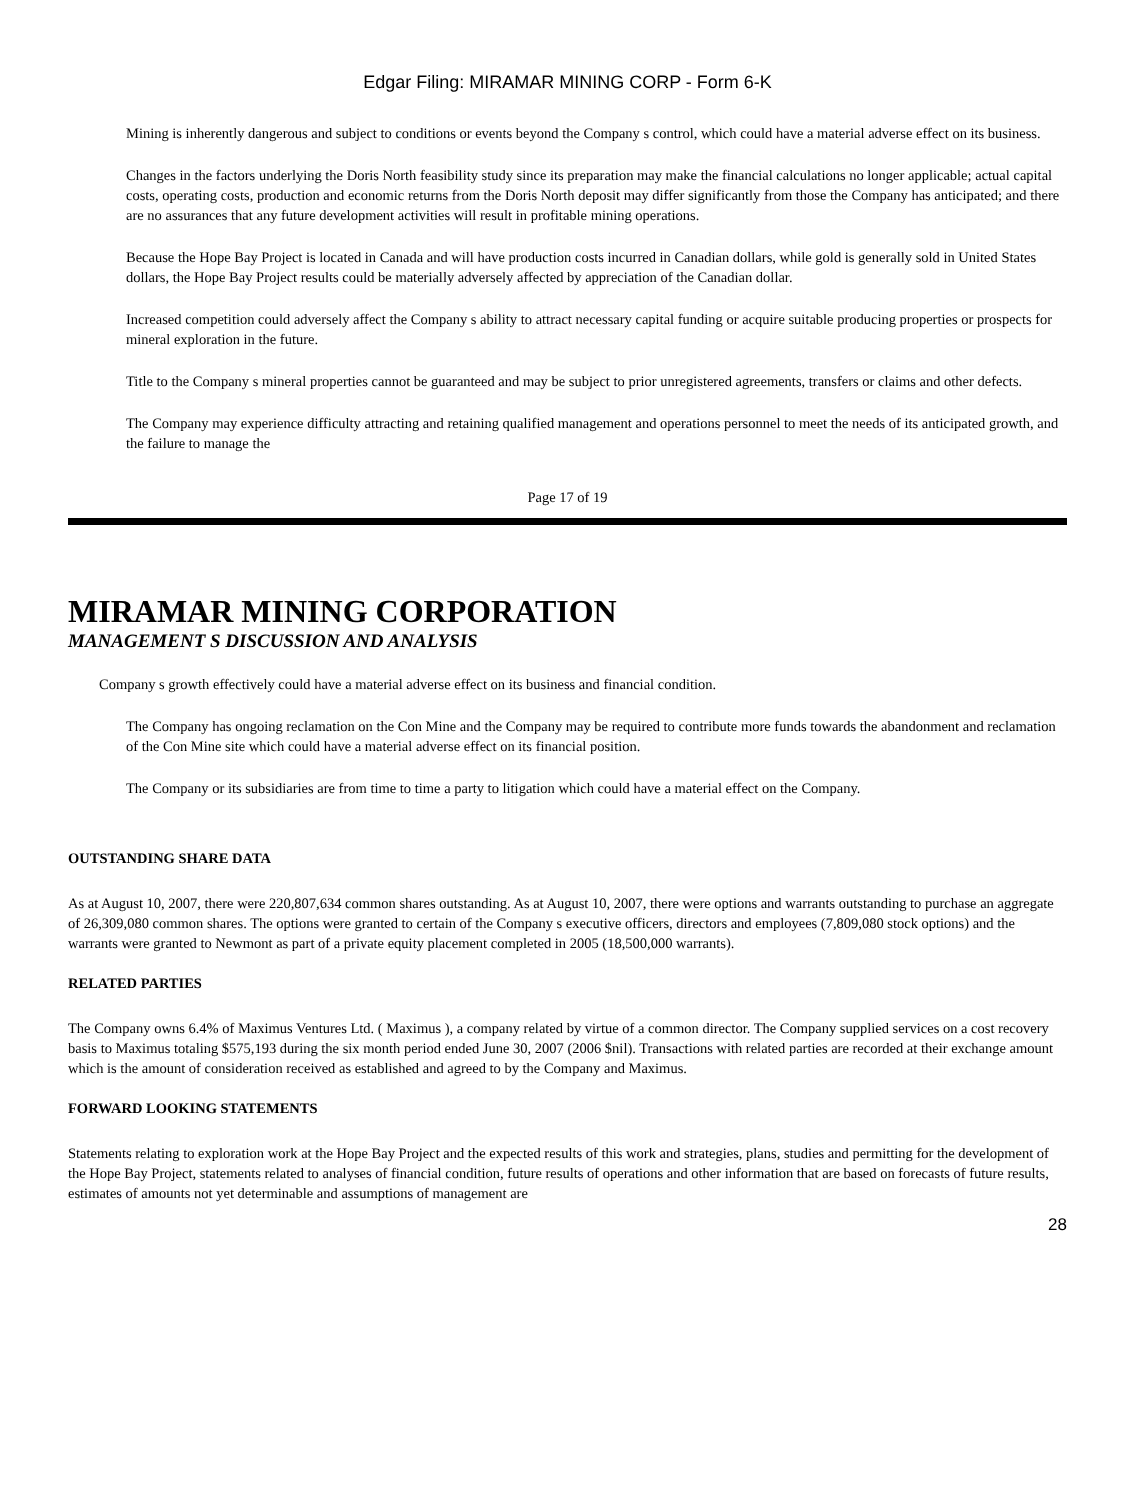Edgar Filing: MIRAMAR MINING CORP - Form 6-K
Mining is inherently dangerous and subject to conditions or events beyond the Company s control, which could have a material adverse effect on its business.
Changes in the factors underlying the Doris North feasibility study since its preparation may make the financial calculations no longer applicable; actual capital costs, operating costs, production and economic returns from the Doris North deposit may differ significantly from those the Company has anticipated; and there are no assurances that any future development activities will result in profitable mining operations.
Because the Hope Bay Project is located in Canada and will have production costs incurred in Canadian dollars, while gold is generally sold in United States dollars, the Hope Bay Project results could be materially adversely affected by appreciation of the Canadian dollar.
Increased competition could adversely affect the Company s ability to attract necessary capital funding or acquire suitable producing properties or prospects for mineral exploration in the future.
Title to the Company s mineral properties cannot be guaranteed and may be subject to prior unregistered agreements, transfers or claims and other defects.
The Company may experience difficulty attracting and retaining qualified management and operations personnel to meet the needs of its anticipated growth, and the failure to manage the
Page 17 of 19
MIRAMAR MINING CORPORATION
MANAGEMENT S DISCUSSION AND ANALYSIS
Company s growth effectively could have a material adverse effect on its business and financial condition.
The Company has ongoing reclamation on the Con Mine and the Company may be required to contribute more funds towards the abandonment and reclamation of the Con Mine site which could have a material adverse effect on its financial position.
The Company or its subsidiaries are from time to time a party to litigation which could have a material effect on the Company.
OUTSTANDING SHARE DATA
As at August 10, 2007, there were 220,807,634 common shares outstanding. As at August 10, 2007, there were options and warrants outstanding to purchase an aggregate of 26,309,080 common shares. The options were granted to certain of the Company s executive officers, directors and employees (7,809,080 stock options) and the warrants were granted to Newmont as part of a private equity placement completed in 2005 (18,500,000 warrants).
RELATED PARTIES
The Company owns 6.4% of Maximus Ventures Ltd. ( Maximus ), a company related by virtue of a common director. The Company supplied services on a cost recovery basis to Maximus totaling $575,193 during the six month period ended June 30, 2007 (2006 $nil). Transactions with related parties are recorded at their exchange amount which is the amount of consideration received as established and agreed to by the Company and Maximus.
FORWARD LOOKING STATEMENTS
Statements relating to exploration work at the Hope Bay Project and the expected results of this work and strategies, plans, studies and permitting for the development of the Hope Bay Project, statements related to analyses of financial condition, future results of operations and other information that are based on forecasts of future results, estimates of amounts not yet determinable and assumptions of management are
28